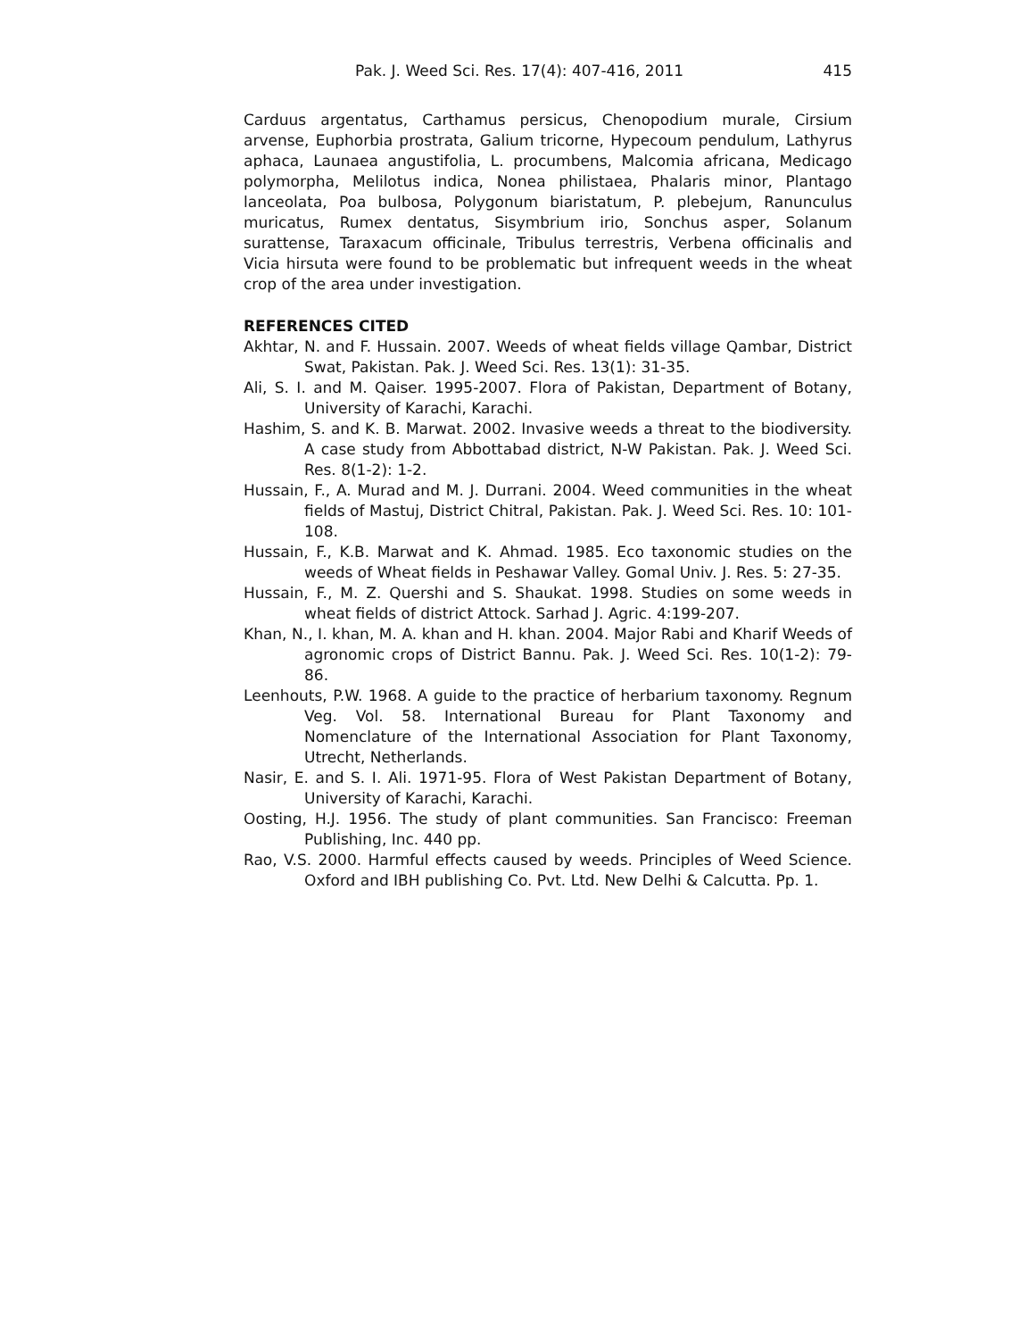Pak. J. Weed Sci. Res. 17(4): 407-416, 2011 415
Carduus argentatus, Carthamus persicus, Chenopodium murale, Cirsium arvense, Euphorbia prostrata, Galium tricorne, Hypecoum pendulum, Lathyrus aphaca, Launaea angustifolia, L. procumbens, Malcomia africana, Medicago polymorpha, Melilotus indica, Nonea philistaea, Phalaris minor, Plantago lanceolata, Poa bulbosa, Polygonum biaristatum, P. plebejum, Ranunculus muricatus, Rumex dentatus, Sisymbrium irio, Sonchus asper, Solanum surattense, Taraxacum officinale, Tribulus terrestris, Verbena officinalis and Vicia hirsuta were found to be problematic but infrequent weeds in the wheat crop of the area under investigation.
REFERENCES CITED
Akhtar, N. and F. Hussain. 2007. Weeds of wheat fields village Qambar, District Swat, Pakistan. Pak. J. Weed Sci. Res. 13(1): 31-35.
Ali, S. I. and M. Qaiser. 1995-2007. Flora of Pakistan, Department of Botany, University of Karachi, Karachi.
Hashim, S. and K. B. Marwat. 2002. Invasive weeds a threat to the biodiversity. A case study from Abbottabad district, N-W Pakistan. Pak. J. Weed Sci. Res. 8(1-2): 1-2.
Hussain, F., A. Murad and M. J. Durrani. 2004. Weed communities in the wheat fields of Mastuj, District Chitral, Pakistan. Pak. J. Weed Sci. Res. 10: 101-108.
Hussain, F., K.B. Marwat and K. Ahmad. 1985. Eco taxonomic studies on the weeds of Wheat fields in Peshawar Valley. Gomal Univ. J. Res. 5: 27-35.
Hussain, F., M. Z. Quershi and S. Shaukat. 1998. Studies on some weeds in wheat fields of district Attock. Sarhad J. Agric. 4:199-207.
Khan, N., I. khan, M. A. khan and H. khan. 2004. Major Rabi and Kharif Weeds of agronomic crops of District Bannu. Pak. J. Weed Sci. Res. 10(1-2): 79- 86.
Leenhouts, P.W. 1968. A guide to the practice of herbarium taxonomy. Regnum Veg. Vol. 58. International Bureau for Plant Taxonomy and Nomenclature of the International Association for Plant Taxonomy, Utrecht, Netherlands.
Nasir, E. and S. I. Ali. 1971-95. Flora of West Pakistan Department of Botany, University of Karachi, Karachi.
Oosting, H.J. 1956. The study of plant communities. San Francisco: Freeman Publishing, Inc. 440 pp.
Rao, V.S. 2000. Harmful effects caused by weeds. Principles of Weed Science. Oxford and IBH publishing Co. Pvt. Ltd. New Delhi & Calcutta. Pp. 1.